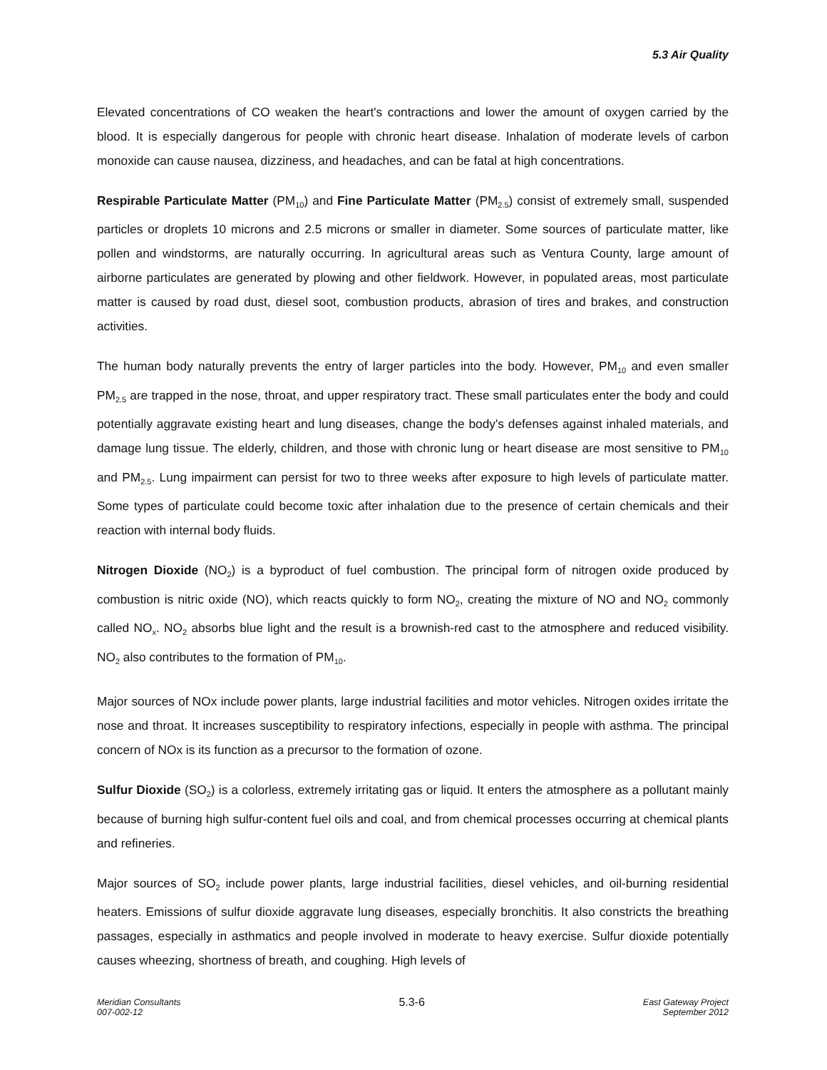5.3 Air Quality
Elevated concentrations of CO weaken the heart's contractions and lower the amount of oxygen carried by the blood. It is especially dangerous for people with chronic heart disease. Inhalation of moderate levels of carbon monoxide can cause nausea, dizziness, and headaches, and can be fatal at high concentrations.
Respirable Particulate Matter (PM<sub>10</sub>) and Fine Particulate Matter (PM<sub>2.5</sub>) consist of extremely small, suspended particles or droplets 10 microns and 2.5 microns or smaller in diameter. Some sources of particulate matter, like pollen and windstorms, are naturally occurring. In agricultural areas such as Ventura County, large amount of airborne particulates are generated by plowing and other fieldwork. However, in populated areas, most particulate matter is caused by road dust, diesel soot, combustion products, abrasion of tires and brakes, and construction activities.
The human body naturally prevents the entry of larger particles into the body. However, PM<sub>10</sub> and even smaller PM<sub>2.5</sub> are trapped in the nose, throat, and upper respiratory tract. These small particulates enter the body and could potentially aggravate existing heart and lung diseases, change the body's defenses against inhaled materials, and damage lung tissue. The elderly, children, and those with chronic lung or heart disease are most sensitive to PM<sub>10</sub> and PM<sub>2.5</sub>. Lung impairment can persist for two to three weeks after exposure to high levels of particulate matter. Some types of particulate could become toxic after inhalation due to the presence of certain chemicals and their reaction with internal body fluids.
Nitrogen Dioxide (NO<sub>2</sub>) is a byproduct of fuel combustion. The principal form of nitrogen oxide produced by combustion is nitric oxide (NO), which reacts quickly to form NO<sub>2</sub>, creating the mixture of NO and NO<sub>2</sub> commonly called NO<sub>x</sub>. NO<sub>2</sub> absorbs blue light and the result is a brownish-red cast to the atmosphere and reduced visibility. NO<sub>2</sub> also contributes to the formation of PM<sub>10</sub>.
Major sources of NOx include power plants, large industrial facilities and motor vehicles. Nitrogen oxides irritate the nose and throat. It increases susceptibility to respiratory infections, especially in people with asthma. The principal concern of NOx is its function as a precursor to the formation of ozone.
Sulfur Dioxide (SO<sub>2</sub>) is a colorless, extremely irritating gas or liquid. It enters the atmosphere as a pollutant mainly because of burning high sulfur-content fuel oils and coal, and from chemical processes occurring at chemical plants and refineries.
Major sources of SO<sub>2</sub> include power plants, large industrial facilities, diesel vehicles, and oil-burning residential heaters. Emissions of sulfur dioxide aggravate lung diseases, especially bronchitis. It also constricts the breathing passages, especially in asthmatics and people involved in moderate to heavy exercise. Sulfur dioxide potentially causes wheezing, shortness of breath, and coughing. High levels of
Meridian Consultants
007-002-12
5.3-6
East Gateway Project
September 2012